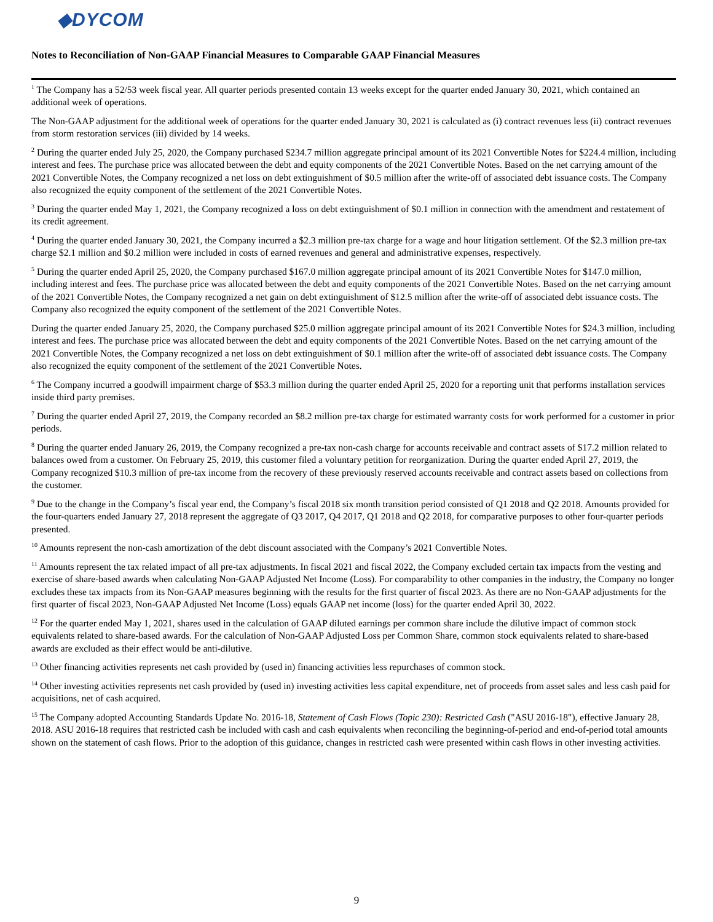◆DYCOM
Notes to Reconciliation of Non-GAAP Financial Measures to Comparable GAAP Financial Measures
<sup>1</sup> The Company has a 52/53 week fiscal year. All quarter periods presented contain 13 weeks except for the quarter ended January 30, 2021, which contained an additional week of operations.
The Non-GAAP adjustment for the additional week of operations for the quarter ended January 30, 2021 is calculated as (i) contract revenues less (ii) contract revenues from storm restoration services (iii) divided by 14 weeks.
<sup>2</sup> During the quarter ended July 25, 2020, the Company purchased $234.7 million aggregate principal amount of its 2021 Convertible Notes for $224.4 million, including interest and fees. The purchase price was allocated between the debt and equity components of the 2021 Convertible Notes. Based on the net carrying amount of the 2021 Convertible Notes, the Company recognized a net loss on debt extinguishment of $0.5 million after the write-off of associated debt issuance costs. The Company also recognized the equity component of the settlement of the 2021 Convertible Notes.
<sup>3</sup> During the quarter ended May 1, 2021, the Company recognized a loss on debt extinguishment of $0.1 million in connection with the amendment and restatement of its credit agreement.
<sup>4</sup> During the quarter ended January 30, 2021, the Company incurred a $2.3 million pre-tax charge for a wage and hour litigation settlement. Of the $2.3 million pre-tax charge $2.1 million and $0.2 million were included in costs of earned revenues and general and administrative expenses, respectively.
<sup>5</sup> During the quarter ended April 25, 2020, the Company purchased $167.0 million aggregate principal amount of its 2021 Convertible Notes for $147.0 million, including interest and fees. The purchase price was allocated between the debt and equity components of the 2021 Convertible Notes. Based on the net carrying amount of the 2021 Convertible Notes, the Company recognized a net gain on debt extinguishment of $12.5 million after the write-off of associated debt issuance costs. The Company also recognized the equity component of the settlement of the 2021 Convertible Notes.
During the quarter ended January 25, 2020, the Company purchased $25.0 million aggregate principal amount of its 2021 Convertible Notes for $24.3 million, including interest and fees. The purchase price was allocated between the debt and equity components of the 2021 Convertible Notes. Based on the net carrying amount of the 2021 Convertible Notes, the Company recognized a net loss on debt extinguishment of $0.1 million after the write-off of associated debt issuance costs. The Company also recognized the equity component of the settlement of the 2021 Convertible Notes.
<sup>6</sup> The Company incurred a goodwill impairment charge of $53.3 million during the quarter ended April 25, 2020 for a reporting unit that performs installation services inside third party premises.
<sup>7</sup> During the quarter ended April 27, 2019, the Company recorded an $8.2 million pre-tax charge for estimated warranty costs for work performed for a customer in prior periods.
<sup>8</sup> During the quarter ended January 26, 2019, the Company recognized a pre-tax non-cash charge for accounts receivable and contract assets of $17.2 million related to balances owed from a customer. On February 25, 2019, this customer filed a voluntary petition for reorganization. During the quarter ended April 27, 2019, the Company recognized $10.3 million of pre-tax income from the recovery of these previously reserved accounts receivable and contract assets based on collections from the customer.
<sup>9</sup> Due to the change in the Company’s fiscal year end, the Company’s fiscal 2018 six month transition period consisted of Q1 2018 and Q2 2018. Amounts provided for the four-quarters ended January 27, 2018 represent the aggregate of Q3 2017, Q4 2017, Q1 2018 and Q2 2018, for comparative purposes to other four-quarter periods presented.
<sup>10</sup> Amounts represent the non-cash amortization of the debt discount associated with the Company’s 2021 Convertible Notes.
<sup>11</sup> Amounts represent the tax related impact of all pre-tax adjustments. In fiscal 2021 and fiscal 2022, the Company excluded certain tax impacts from the vesting and exercise of share-based awards when calculating Non-GAAP Adjusted Net Income (Loss). For comparability to other companies in the industry, the Company no longer excludes these tax impacts from its Non-GAAP measures beginning with the results for the first quarter of fiscal 2023. As there are no Non-GAAP adjustments for the first quarter of fiscal 2023, Non-GAAP Adjusted Net Income (Loss) equals GAAP net income (loss) for the quarter ended April 30, 2022.
<sup>12</sup> For the quarter ended May 1, 2021, shares used in the calculation of GAAP diluted earnings per common share include the dilutive impact of common stock equivalents related to share-based awards. For the calculation of Non-GAAP Adjusted Loss per Common Share, common stock equivalents related to share-based awards are excluded as their effect would be anti-dilutive.
<sup>13</sup> Other financing activities represents net cash provided by (used in) financing activities less repurchases of common stock.
<sup>14</sup> Other investing activities represents net cash provided by (used in) investing activities less capital expenditure, net of proceeds from asset sales and less cash paid for acquisitions, net of cash acquired.
<sup>15</sup> The Company adopted Accounting Standards Update No. 2016-18, Statement of Cash Flows (Topic 230): Restricted Cash ("ASU 2016-18"), effective January 28, 2018. ASU 2016-18 requires that restricted cash be included with cash and cash equivalents when reconciling the beginning-of-period and end-of-period total amounts shown on the statement of cash flows. Prior to the adoption of this guidance, changes in restricted cash were presented within cash flows in other investing activities.
9